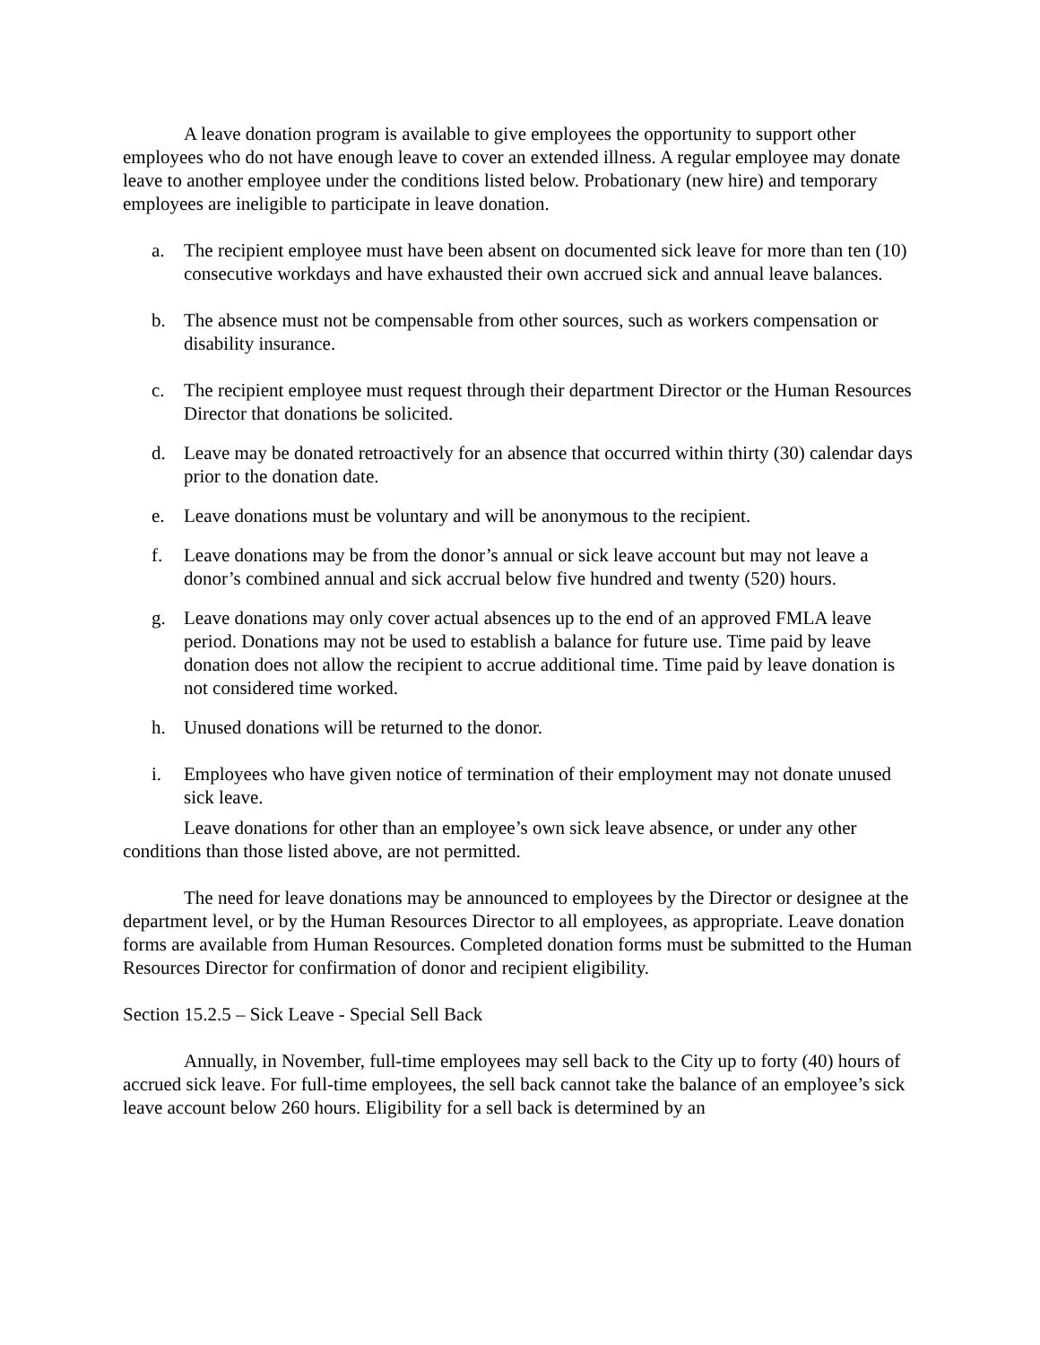A leave donation program is available to give employees the opportunity to support other employees who do not have enough leave to cover an extended illness. A regular employee may donate leave to another employee under the conditions listed below. Probationary (new hire) and temporary employees are ineligible to participate in leave donation.
a. The recipient employee must have been absent on documented sick leave for more than ten (10) consecutive workdays and have exhausted their own accrued sick and annual leave balances.
b. The absence must not be compensable from other sources, such as workers compensation or disability insurance.
c. The recipient employee must request through their department Director or the Human Resources Director that donations be solicited.
d. Leave may be donated retroactively for an absence that occurred within thirty (30) calendar days prior to the donation date.
e. Leave donations must be voluntary and will be anonymous to the recipient.
f. Leave donations may be from the donor’s annual or sick leave account but may not leave a donor’s combined annual and sick accrual below five hundred and twenty (520) hours.
g. Leave donations may only cover actual absences up to the end of an approved FMLA leave period. Donations may not be used to establish a balance for future use. Time paid by leave donation does not allow the recipient to accrue additional time. Time paid by leave donation is not considered time worked.
h. Unused donations will be returned to the donor.
i. Employees who have given notice of termination of their employment may not donate unused sick leave.
Leave donations for other than an employee’s own sick leave absence, or under any other conditions than those listed above, are not permitted.
The need for leave donations may be announced to employees by the Director or designee at the department level, or by the Human Resources Director to all employees, as appropriate. Leave donation forms are available from Human Resources. Completed donation forms must be submitted to the Human Resources Director for confirmation of donor and recipient eligibility.
Section 15.2.5 – Sick Leave - Special Sell Back
Annually, in November, full-time employees may sell back to the City up to forty (40) hours of accrued sick leave. For full-time employees, the sell back cannot take the balance of an employee’s sick leave account below 260 hours. Eligibility for a sell back is determined by an